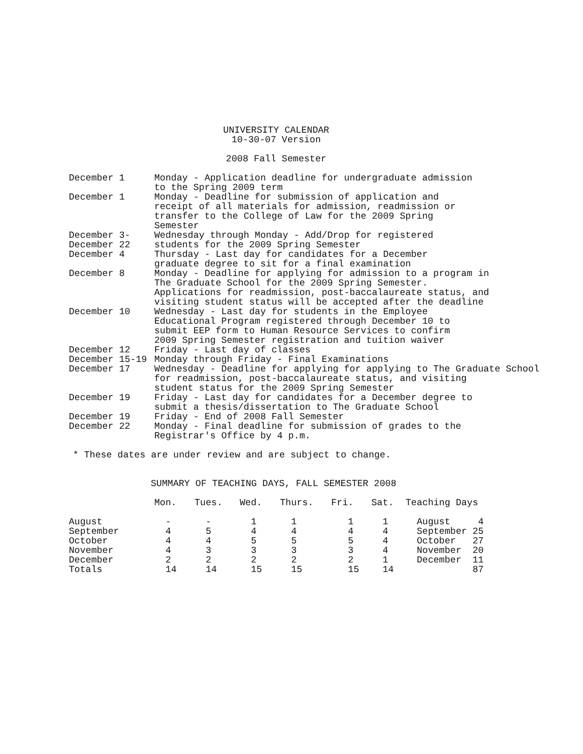UNIVERSITY CALENDAR
10-30-07 Version
2008 Fall Semester
| December 1 | Monday - Application deadline for undergraduate admission to the Spring 2009 term |
| December 1 | Monday - Deadline for submission of application and receipt of all materials for admission, readmission or transfer to the College of Law for the 2009 Spring Semester |
| December 3- December 22 | Wednesday through Monday - Add/Drop for registered students for the 2009 Spring Semester |
| December 4 | Thursday - Last day for candidates for a December graduate degree to sit for a final examination |
| December 8 | Monday - Deadline for applying for admission to a program in The Graduate School for the 2009 Spring Semester. Applications for readmission, post-baccalaureate status, and visiting student status will be accepted after the deadline |
| December 10 | Wednesday - Last day for students in the Employee Educational Program registered through December 10 to submit EEP form to Human Resource Services to confirm 2009 Spring Semester registration and tuition waiver |
| December 12 | Friday - Last day of classes |
| December 15-19 | Monday through Friday - Final Examinations |
| December 17 | Wednesday - Deadline for applying for applying to The Graduate School for readmission, post-baccalaureate status, and visiting student status for the 2009 Spring Semester |
| December 19 | Friday - Last day for candidates for a December degree to submit a thesis/dissertation to The Graduate School |
| December 19 | Friday - End of 2008 Fall Semester |
| December 22 | Monday - Final deadline for submission of grades to the Registrar's Office by 4 p.m. |
* These dates are under review and are subject to change.
SUMMARY OF TEACHING DAYS, FALL SEMESTER 2008
| | Mon. | Tues. | Wed. | Thurs. | Fri. | Sat. | Teaching Days |
| --- | --- | --- | --- | --- | --- | --- | --- |
| August | - | - | 1 | 1 | 1 | 1 | August 4 |
| September | 4 | 5 | 4 | 4 | 4 | 4 | September 25 |
| October | 4 | 4 | 5 | 5 | 5 | 4 | October 27 |
| November | 4 | 3 | 3 | 3 | 3 | 4 | November 20 |
| December | 2 | 2 | 2 | 2 | 2 | 1 | December 11 |
| Totals | 14 | 14 | 15 | 15 | 15 | 14 | 87 |